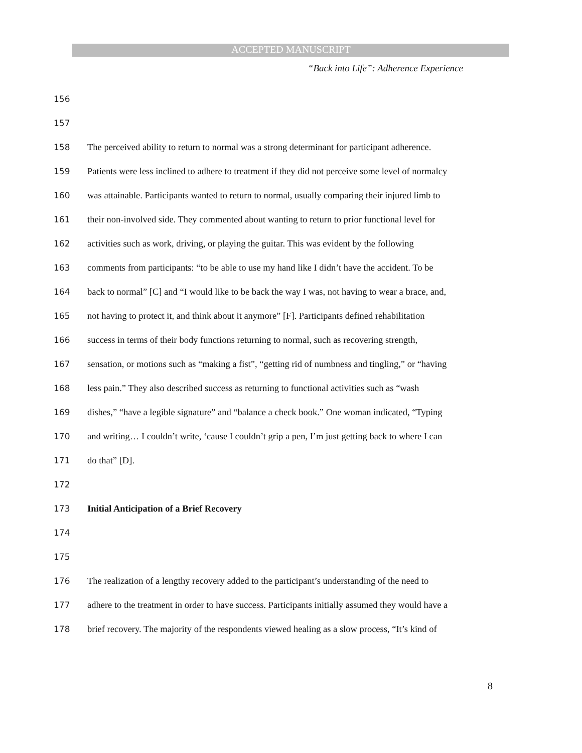ACCEPTED MANUSCRIPT
“Back into Life”: Adherence Experience
156
157
158 The perceived ability to return to normal was a strong determinant for participant adherence.
159 Patients were less inclined to adhere to treatment if they did not perceive some level of normalcy
160 was attainable. Participants wanted to return to normal, usually comparing their injured limb to
161 their non-involved side. They commented about wanting to return to prior functional level for
162 activities such as work, driving, or playing the guitar. This was evident by the following
163 comments from participants: “to be able to use my hand like I didn’t have the accident. To be
164 back to normal” [C] and “I would like to be back the way I was, not having to wear a brace, and,
165 not having to protect it, and think about it anymore” [F]. Participants defined rehabilitation
166 success in terms of their body functions returning to normal, such as recovering strength,
167 sensation, or motions such as “making a fist”, “getting rid of numbness and tingling,” or “having
168 less pain.” They also described success as returning to functional activities such as “wash
169 dishes,” “have a legible signature” and “balance a check book.” One woman indicated, “Typing
170 and writing… I couldn’t write, ‘cause I couldn’t grip a pen, I’m just getting back to where I can
171 do that” [D].
172
173 Initial Anticipation of a Brief Recovery
174
175
176 The realization of a lengthy recovery added to the participant’s understanding of the need to
177 adhere to the treatment in order to have success. Participants initially assumed they would have a
178 brief recovery. The majority of the respondents viewed healing as a slow process, “It’s kind of
8